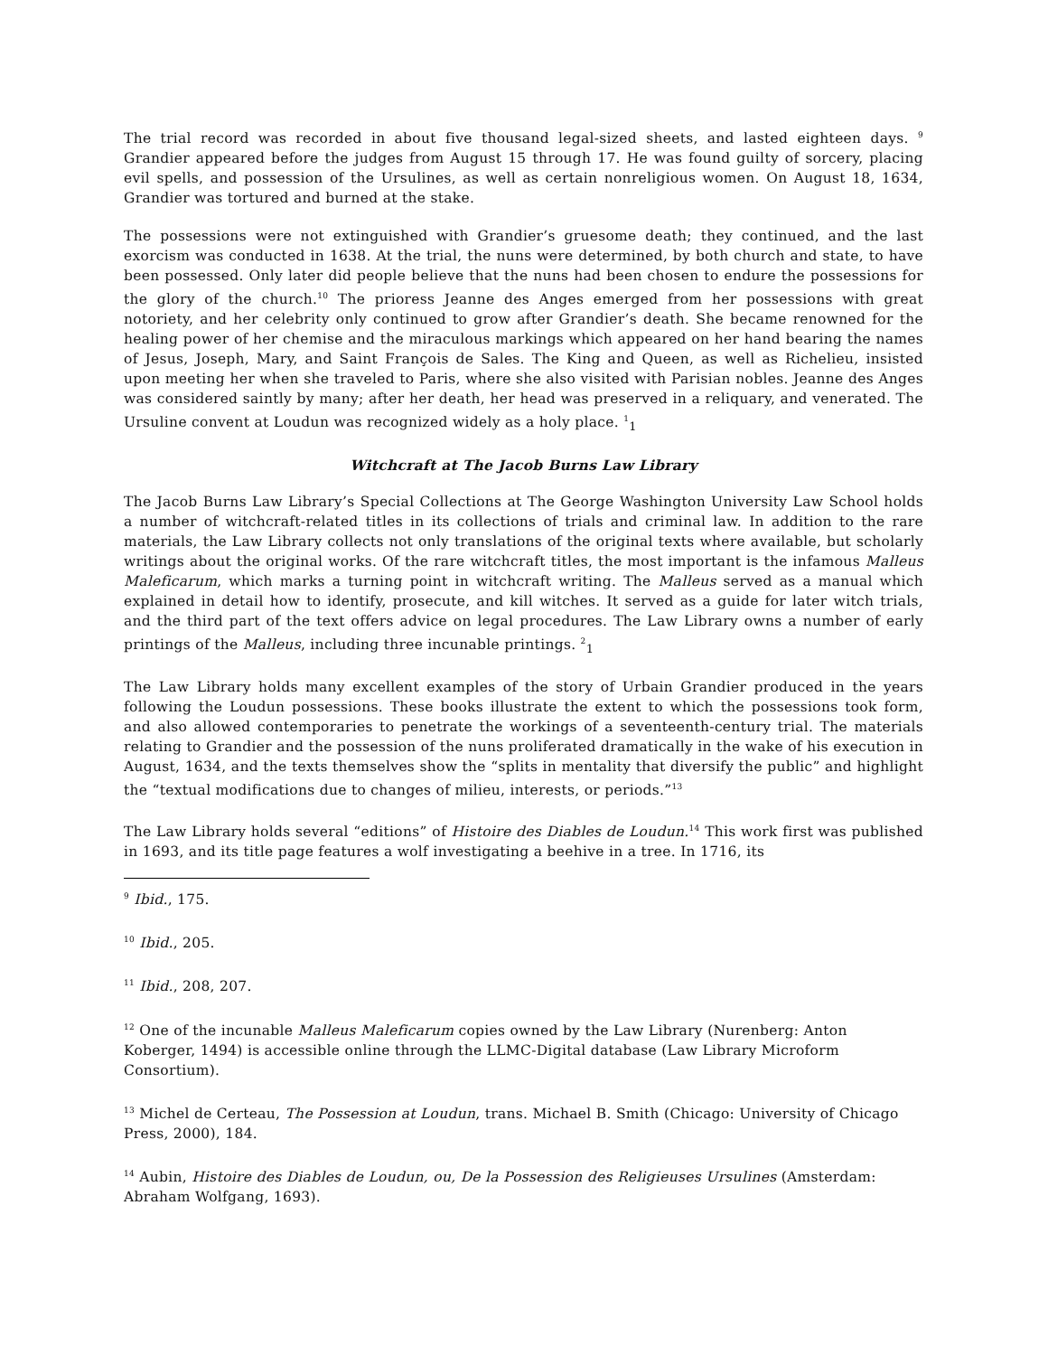The trial record was recorded in about five thousand legal-sized sheets, and lasted eighteen days. <sup>9</sup> Grandier appeared before the judges from August 15 through 17. He was found guilty of sorcery, placing evil spells, and possession of the Ursulines, as well as certain nonreligious women. On August 18, 1634, Grandier was tortured and burned at the stake.
The possessions were not extinguished with Grandier’s gruesome death; they continued, and the last exorcism was conducted in 1638. At the trial, the nuns were determined, by both church and state, to have been possessed. Only later did people believe that the nuns had been chosen to endure the possessions for the glory of the church.<sup>10</sup> The prioress Jeanne des Anges emerged from her possessions with great notoriety, and her celebrity only continued to grow after Grandier’s death. She became renowned for the healing power of her chemise and the miraculous markings which appeared on her hand bearing the names of Jesus, Joseph, Mary, and Saint François de Sales. The King and Queen, as well as Richelieu, insisted upon meeting her when she traveled to Paris, where she also visited with Parisian nobles. Jeanne des Anges was considered saintly by many; after her death, her head was preserved in a reliquary, and venerated. The Ursuline convent at Loudun was recognized widely as a holy place. <sup>1</sup><sub>1</sub>
Witchcraft at The Jacob Burns Law Library
The Jacob Burns Law Library’s Special Collections at The George Washington University Law School holds a number of witchcraft-related titles in its collections of trials and criminal law. In addition to the rare materials, the Law Library collects not only translations of the original texts where available, but scholarly writings about the original works. Of the rare witchcraft titles, the most important is the infamous Malleus Maleficarum, which marks a turning point in witchcraft writing. The Malleus served as a manual which explained in detail how to identify, prosecute, and kill witches. It served as a guide for later witch trials, and the third part of the text offers advice on legal procedures. The Law Library owns a number of early printings of the Malleus, including three incunable printings. <sup>2</sup><sub>1</sub>
The Law Library holds many excellent examples of the story of Urbain Grandier produced in the years following the Loudun possessions. These books illustrate the extent to which the possessions took form, and also allowed contemporaries to penetrate the workings of a seventeenth-century trial. The materials relating to Grandier and the possession of the nuns proliferated dramatically in the wake of his execution in August, 1634, and the texts themselves show the “splits in mentality that diversify the public” and highlight the “textual modifications due to changes of milieu, interests, or periods.”<sup>13</sup>
The Law Library holds several “editions” of Histoire des Diables de Loudun.<sup>14</sup> This work first was published in 1693, and its title page features a wolf investigating a beehive in a tree. In 1716, its
<sup>9</sup> Ibid., 175.
<sup>10</sup> Ibid., 205.
<sup>11</sup> Ibid., 208, 207.
<sup>12</sup> One of the incunable Malleus Maleficarum copies owned by the Law Library (Nurenberg: Anton Koberger, 1494) is accessible online through the LLMC-Digital database (Law Library Microform Consortium).
<sup>13</sup> Michel de Certeau, The Possession at Loudun, trans. Michael B. Smith (Chicago: University of Chicago Press, 2000), 184.
<sup>14</sup> Aubin, Histoire des Diables de Loudun, ou, De la Possession des Religieuses Ursulines (Amsterdam: Abraham Wolfgang, 1693).